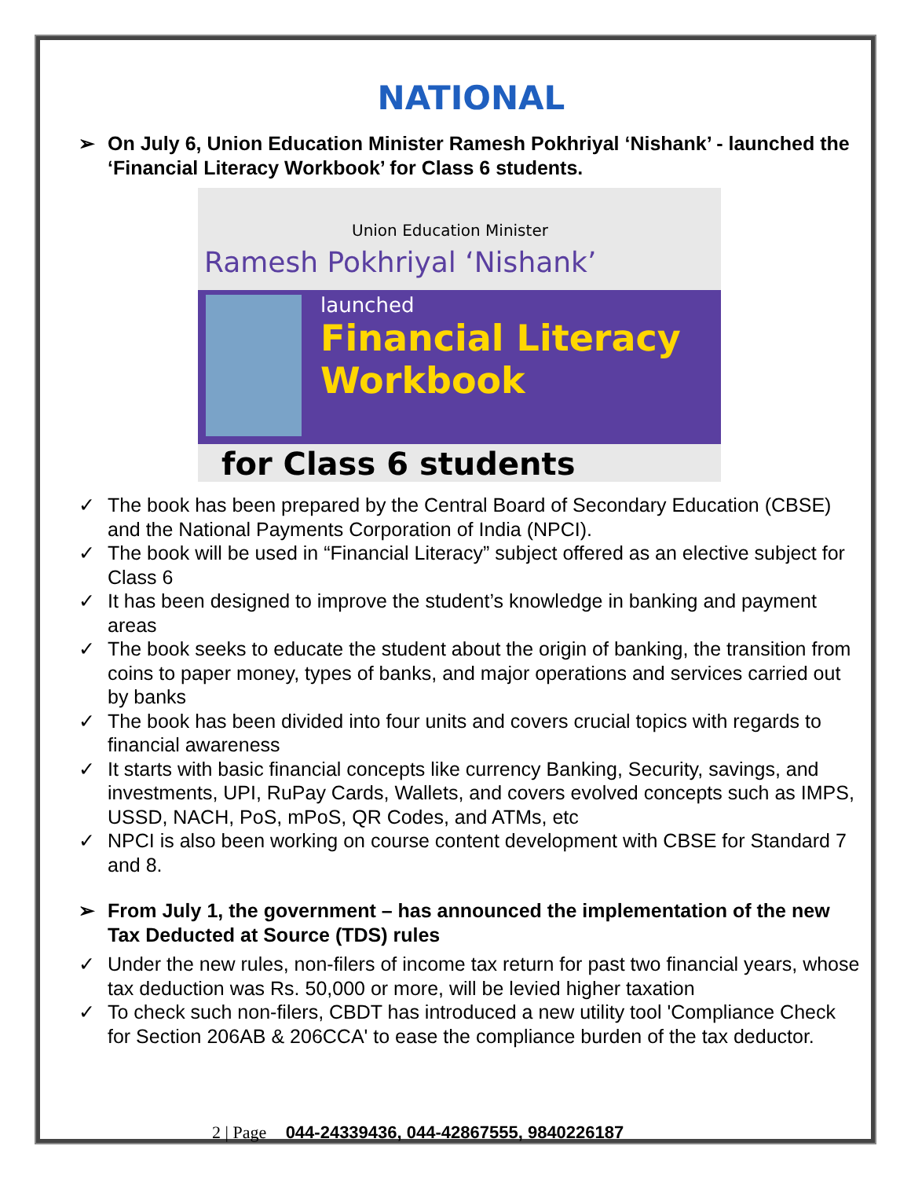NATIONAL
➢ On July 6, Union Education Minister Ramesh Pokhriyal ‘Nishank’ - launched the ‘Financial Literacy Workbook’ for Class 6 students.
Union Education Minister
Ramesh Pokhriyal ‘Nishank’
launched
Financial Literacy Workbook
for Class 6 students
✓ The book has been prepared by the Central Board of Secondary Education (CBSE) and the National Payments Corporation of India (NPCI).
✓ The book will be used in “Financial Literacy” subject offered as an elective subject for Class 6
✓ It has been designed to improve the student’s knowledge in banking and payment areas
✓ The book seeks to educate the student about the origin of banking, the transition from coins to paper money, types of banks, and major operations and services carried out by banks
✓ The book has been divided into four units and covers crucial topics with regards to financial awareness
✓ It starts with basic financial concepts like currency Banking, Security, savings, and investments, UPI, RuPay Cards, Wallets, and covers evolved concepts such as IMPS, USSD, NACH, PoS, mPoS, QR Codes, and ATMs, etc
✓ NPCI is also been working on course content development with CBSE for Standard 7 and 8.
➢ From July 1, the government – has announced the implementation of the new Tax Deducted at Source (TDS) rules
✓ Under the new rules, non-filers of income tax return for past two financial years, whose tax deduction was Rs. 50,000 or more, will be levied higher taxation
✓ To check such non-filers, CBDT has introduced a new utility tool 'Compliance Check for Section 206AB & 206CCA' to ease the compliance burden of the tax deductor.
2 | Page 044-24339436, 044-42867555, 9840226187